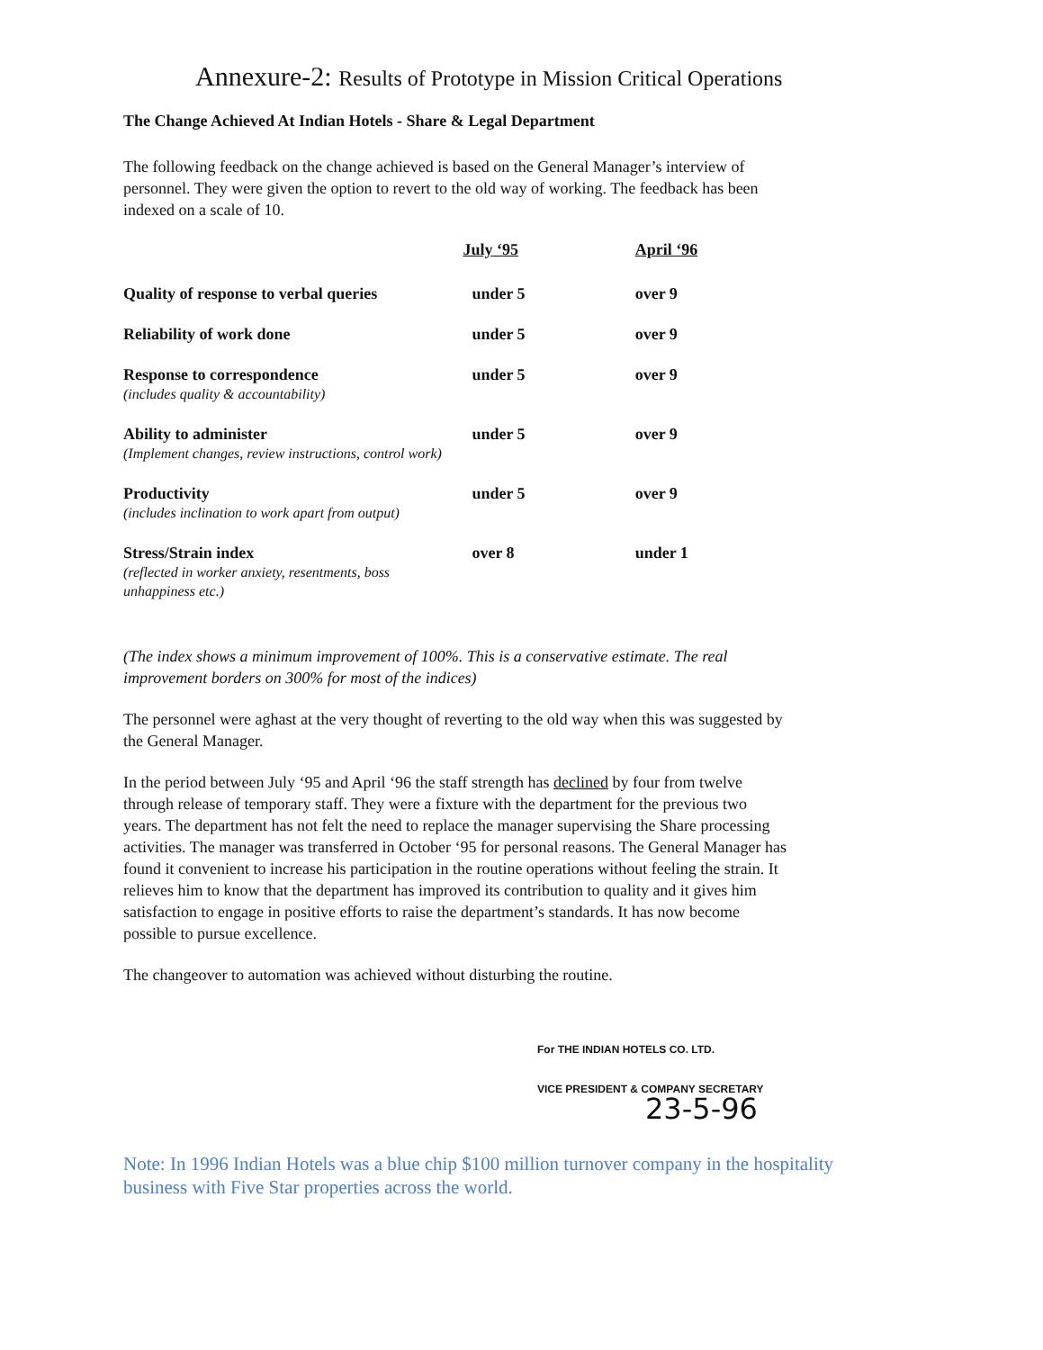Annexure-2: Results of Prototype in Mission Critical Operations
The Change Achieved At Indian Hotels - Share & Legal Department
The following feedback on the change achieved is based on the General Manager’s interview of personnel. They were given the option to revert to the old way of working. The feedback has been indexed on a scale of 10.
| | July ‘95 | April ‘96 |
| --- | --- | --- |
| Quality of response to verbal queries | under 5 | over 9 |
| Reliability of work done | under 5 | over 9 |
| Response to correspondence (includes quality & accountability) | under 5 | over 9 |
| Ability to administer (Implement changes, review instructions, control work) | under 5 | over 9 |
| Productivity (includes inclination to work apart from output) | under 5 | over 9 |
| Stress/Strain index (reflected in worker anxiety, resentments, boss unhappiness etc.) | over 8 | under 1 |
(The index shows a minimum improvement of 100%. This is a conservative estimate. The real improvement borders on 300% for most of the indices)
The personnel were aghast at the very thought of reverting to the old way when this was suggested by the General Manager.
In the period between July ‘95 and April ‘96 the staff strength has declined by four from twelve through release of temporary staff. They were a fixture with the department for the previous two years. The department has not felt the need to replace the manager supervising the Share processing activities. The manager was transferred in October ‘95 for personal reasons. The General Manager has found it convenient to increase his participation in the routine operations without feeling the strain. It relieves him to know that the department has improved its contribution to quality and it gives him satisfaction to engage in positive efforts to raise the department’s standards. It has now become possible to pursue excellence.
The changeover to automation was achieved without disturbing the routine.
For THE INDIAN HOTELS CO. LTD.
VICE PRESIDENT & COMPANY SECRETARY
23-5-96
Note: In 1996 Indian Hotels was a blue chip $100 million turnover company in the hospitality business with Five Star properties across the world.